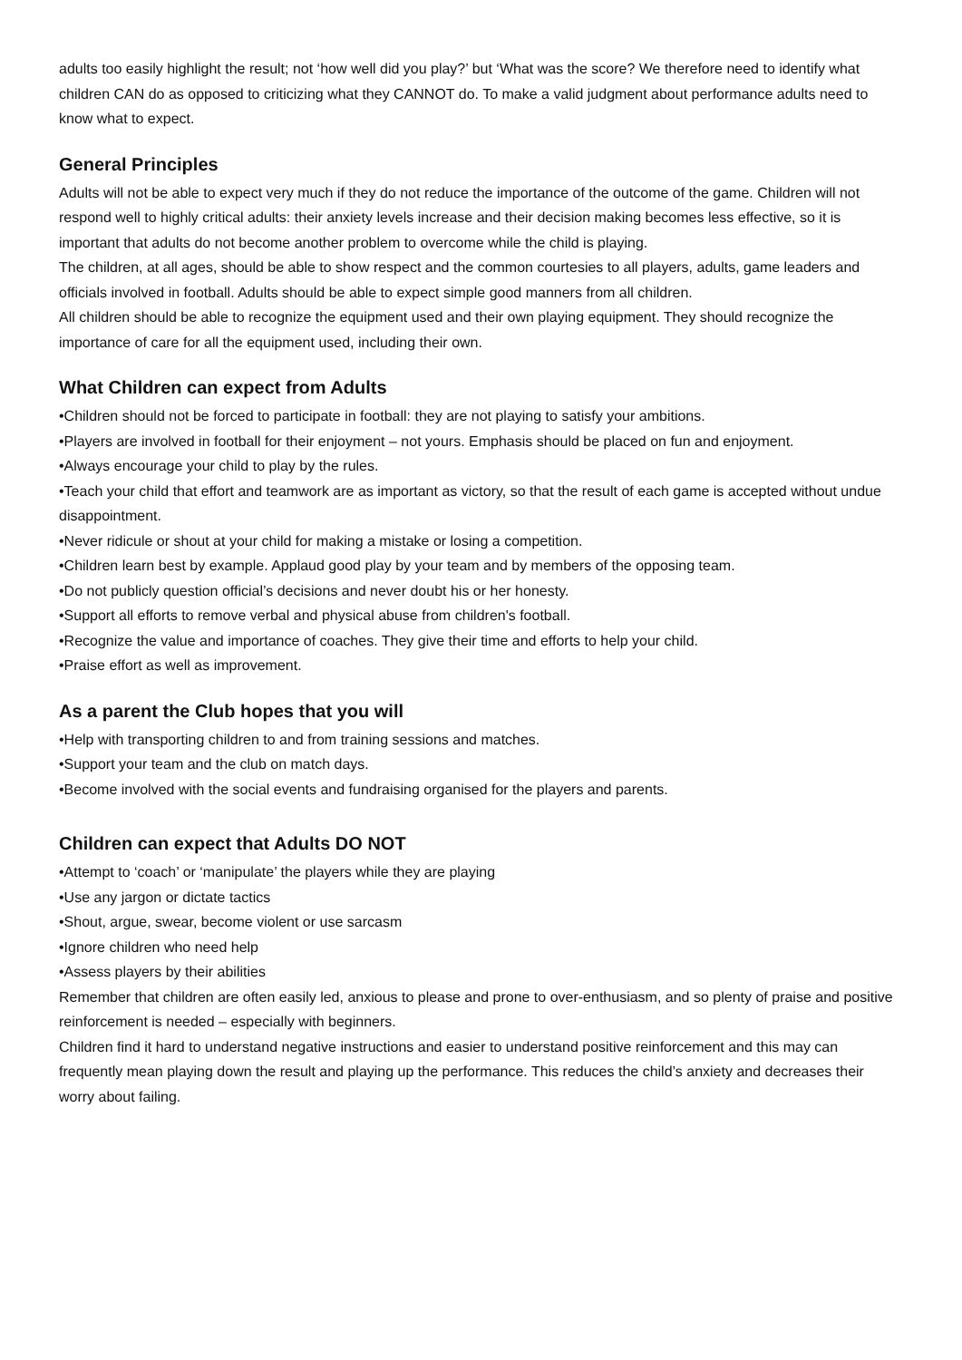adults too easily highlight the result; not ‘how well did you play?’ but ‘What was the score? We therefore need to identify what children CAN do as opposed to criticizing what they CANNOT do. To make a valid judgment about performance adults need to know what to expect.
General Principles
Adults will not be able to expect very much if they do not reduce the importance of the outcome of the game. Children will not respond well to highly critical adults: their anxiety levels increase and their decision making becomes less effective, so it is important that adults do not become another problem to overcome while the child is playing.
The children, at all ages, should be able to show respect and the common courtesies to all players, adults, game leaders and officials involved in football. Adults should be able to expect simple good manners from all children.
All children should be able to recognize the equipment used and their own playing equipment. They should recognize the importance of care for all the equipment used, including their own.
What Children can expect from Adults
•Children should not be forced to participate in football: they are not playing to satisfy your ambitions.
•Players are involved in football for their enjoyment – not yours. Emphasis should be placed on fun and enjoyment.
•Always encourage your child to play by the rules.
•Teach your child that effort and teamwork are as important as victory, so that the result of each game is accepted without undue disappointment.
•Never ridicule or shout at your child for making a mistake or losing a competition.
•Children learn best by example. Applaud good play by your team and by members of the opposing team.
•Do not publicly question official’s decisions and never doubt his or her honesty.
•Support all efforts to remove verbal and physical abuse from children's football.
•Recognize the value and importance of coaches. They give their time and efforts to help your child.
•Praise effort as well as improvement.
As a parent the Club hopes that you will
•Help with transporting children to and from training sessions and matches.
•Support your team and the club on match days.
•Become involved with the social events and fundraising organised for the players and parents.
Children can expect that Adults DO NOT
•Attempt to ‘coach’ or ‘manipulate’ the players while they are playing
•Use any jargon or dictate tactics
•Shout, argue, swear, become violent or use sarcasm
•Ignore children who need help
•Assess players by their abilities
Remember that children are often easily led, anxious to please and prone to over-enthusiasm, and so plenty of praise and positive reinforcement is needed – especially with beginners.
Children find it hard to understand negative instructions and easier to understand positive reinforcement and this may can frequently mean playing down the result and playing up the performance. This reduces the child’s anxiety and decreases their worry about failing.